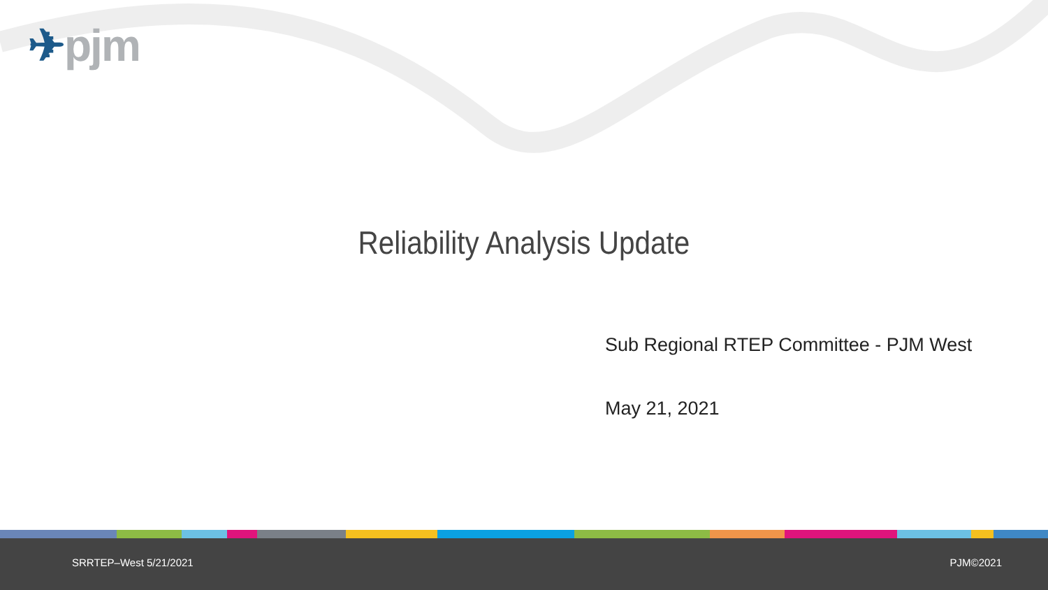✈pjm
Reliability Analysis Update
Sub Regional RTEP Committee - PJM West
May 21, 2021
SRRTEP–West 5/21/2021 PJM©2021